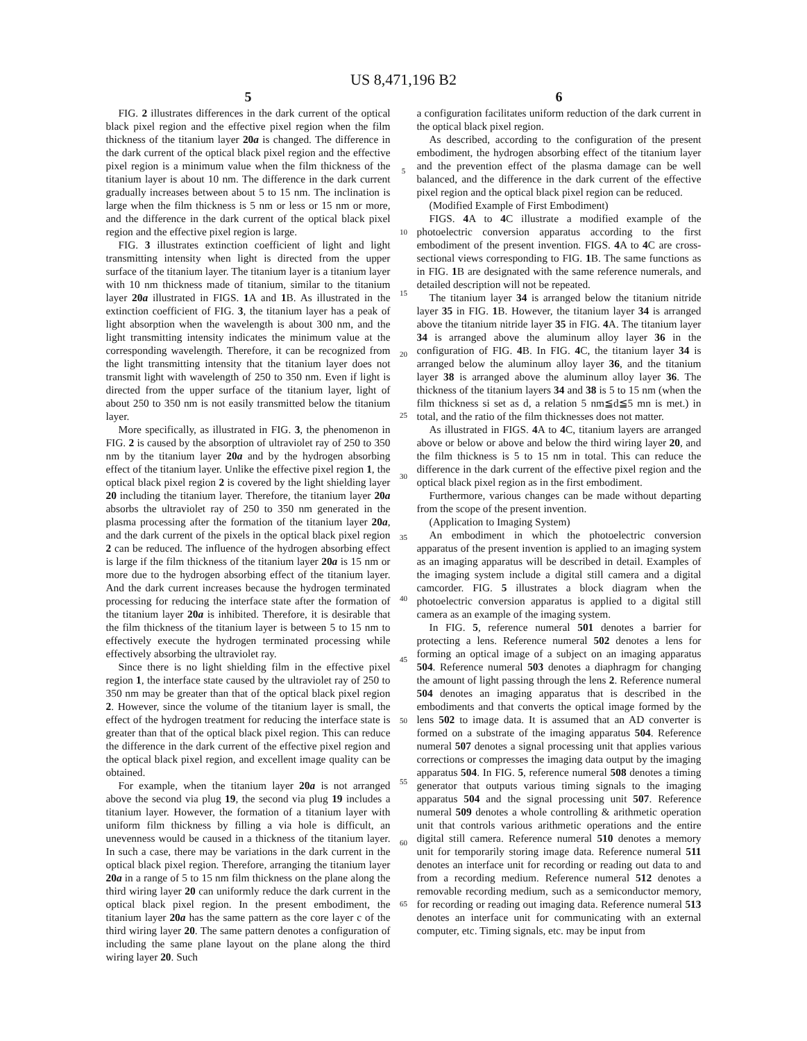US 8,471,196 B2
5
FIG. 2 illustrates differences in the dark current of the optical black pixel region and the effective pixel region when the film thickness of the titanium layer 20a is changed. The difference in the dark current of the optical black pixel region and the effective pixel region is a minimum value when the film thickness of the titanium layer is about 10 nm. The difference in the dark current gradually increases between about 5 to 15 nm. The inclination is large when the film thickness is 5 nm or less or 15 nm or more, and the difference in the dark current of the optical black pixel region and the effective pixel region is large.
FIG. 3 illustrates extinction coefficient of light and light transmitting intensity when light is directed from the upper surface of the titanium layer. The titanium layer is a titanium layer with 10 nm thickness made of titanium, similar to the titanium layer 20a illustrated in FIGS. 1 A and 1 B. As illustrated in the extinction coefficient of FIG. 3, the titanium layer has a peak of light absorption when the wavelength is about 300 nm, and the light transmitting intensity indicates the minimum value at the corresponding wavelength. Therefore, it can be recognized from the light transmitting intensity that the titanium layer does not transmit light with wavelength of 250 to 350 nm. Even if light is directed from the upper surface of the titanium layer, light of about 250 to 350 nm is not easily transmitted below the titanium layer.
More specifically, as illustrated in FIG. 3, the phenomenon in FIG. 2 is caused by the absorption of ultraviolet ray of 250 to 350 nm by the titanium layer 20a and by the hydrogen absorbing effect of the titanium layer. Unlike the effective pixel region 1, the optical black pixel region 2 is covered by the light shielding layer 20 including the titanium layer. Therefore, the titanium layer 20a absorbs the ultraviolet ray of 250 to 350 nm generated in the plasma processing after the formation of the titanium layer 20a, and the dark current of the pixels in the optical black pixel region 2 can be reduced. The influence of the hydrogen absorbing effect is large if the film thickness of the titanium layer 20a is 15 nm or more due to the hydrogen absorbing effect of the titanium layer. And the dark current increases because the hydrogen terminated processing for reducing the interface state after the formation of the titanium layer 20a is inhibited. Therefore, it is desirable that the film thickness of the titanium layer is between 5 to 15 nm to effectively execute the hydrogen terminated processing while effectively absorbing the ultraviolet ray.
Since there is no light shielding film in the effective pixel region 1, the interface state caused by the ultraviolet ray of 250 to 350 nm may be greater than that of the optical black pixel region 2. However, since the volume of the titanium layer is small, the effect of the hydrogen treatment for reducing the interface state is greater than that of the optical black pixel region. This can reduce the difference in the dark current of the effective pixel region and the optical black pixel region, and excellent image quality can be obtained.
For example, when the titanium layer 20a is not arranged above the second via plug 19, the second via plug 19 includes a titanium layer. However, the formation of a titanium layer with uniform film thickness by filling a via hole is difficult, an unevenness would be caused in a thickness of the titanium layer. In such a case, there may be variations in the dark current in the optical black pixel region. Therefore, arranging the titanium layer 20a in a range of 5 to 15 nm film thickness on the plane along the third wiring layer 20 can uniformly reduce the dark current in the optical black pixel region. In the present embodiment, the titanium layer 20a has the same pattern as the core layer c of the third wiring layer 20. The same pattern denotes a configuration of including the same plane layout on the plane along the third wiring layer 20. Such
5
10
15
20
25
30
35
40
45
50
55
60
65
6
a configuration facilitates uniform reduction of the dark current in the optical black pixel region.
As described, according to the configuration of the present embodiment, the hydrogen absorbing effect of the titanium layer and the prevention effect of the plasma damage can be well balanced, and the difference in the dark current of the effective pixel region and the optical black pixel region can be reduced.
(Modified Example of First Embodiment)
FIGS. 4 A to 4 C illustrate a modified example of the photoelectric conversion apparatus according to the first embodiment of the present invention. FIGS. 4 A to 4 C are cross-sectional views corresponding to FIG. 1 B. The same functions as in FIG. 1 B are designated with the same reference numerals, and detailed description will not be repeated.
The titanium layer 34 is arranged below the titanium nitride layer 35 in FIG. 1 B. However, the titanium layer 34 is arranged above the titanium nitride layer 35 in FIG. 4 A. The titanium layer 34 is arranged above the aluminum alloy layer 36 in the configuration of FIG. 4 B. In FIG. 4 C, the titanium layer 34 is arranged below the aluminum alloy layer 36, and the titanium layer 38 is arranged above the aluminum alloy layer 36. The thickness of the titanium layers 34 and 38 is 5 to 15 nm (when the film thickness si set as d, a relation 5 nm≦d≦5 mn is met.) in total, and the ratio of the film thicknesses does not matter.
As illustrated in FIGS. 4 A to 4 C, titanium layers are arranged above or below or above and below the third wiring layer 20, and the film thickness is 5 to 15 nm in total. This can reduce the difference in the dark current of the effective pixel region and the optical black pixel region as in the first embodiment.
Furthermore, various changes can be made without departing from the scope of the present invention.
(Application to Imaging System)
An embodiment in which the photoelectric conversion apparatus of the present invention is applied to an imaging system as an imaging apparatus will be described in detail. Examples of the imaging system include a digital still camera and a digital camcorder. FIG. 5 illustrates a block diagram when the photoelectric conversion apparatus is applied to a digital still camera as an example of the imaging system.
In FIG. 5, reference numeral 501 denotes a barrier for protecting a lens. Reference numeral 502 denotes a lens for forming an optical image of a subject on an imaging apparatus 504. Reference numeral 503 denotes a diaphragm for changing the amount of light passing through the lens 2. Reference numeral 504 denotes an imaging apparatus that is described in the embodiments and that converts the optical image formed by the lens 502 to image data. It is assumed that an AD converter is formed on a substrate of the imaging apparatus 504. Reference numeral 507 denotes a signal processing unit that applies various corrections or compresses the imaging data output by the imaging apparatus 504. In FIG. 5, reference numeral 508 denotes a timing generator that outputs various timing signals to the imaging apparatus 504 and the signal processing unit 507. Reference numeral 509 denotes a whole controlling & arithmetic operation unit that controls various arithmetic operations and the entire digital still camera. Reference numeral 510 denotes a memory unit for temporarily storing image data. Reference numeral 511 denotes an interface unit for recording or reading out data to and from a recording medium. Reference numeral 512 denotes a removable recording medium, such as a semiconductor memory, for recording or reading out imaging data. Reference numeral 513 denotes an interface unit for communicating with an external computer, etc. Timing signals, etc. may be input from